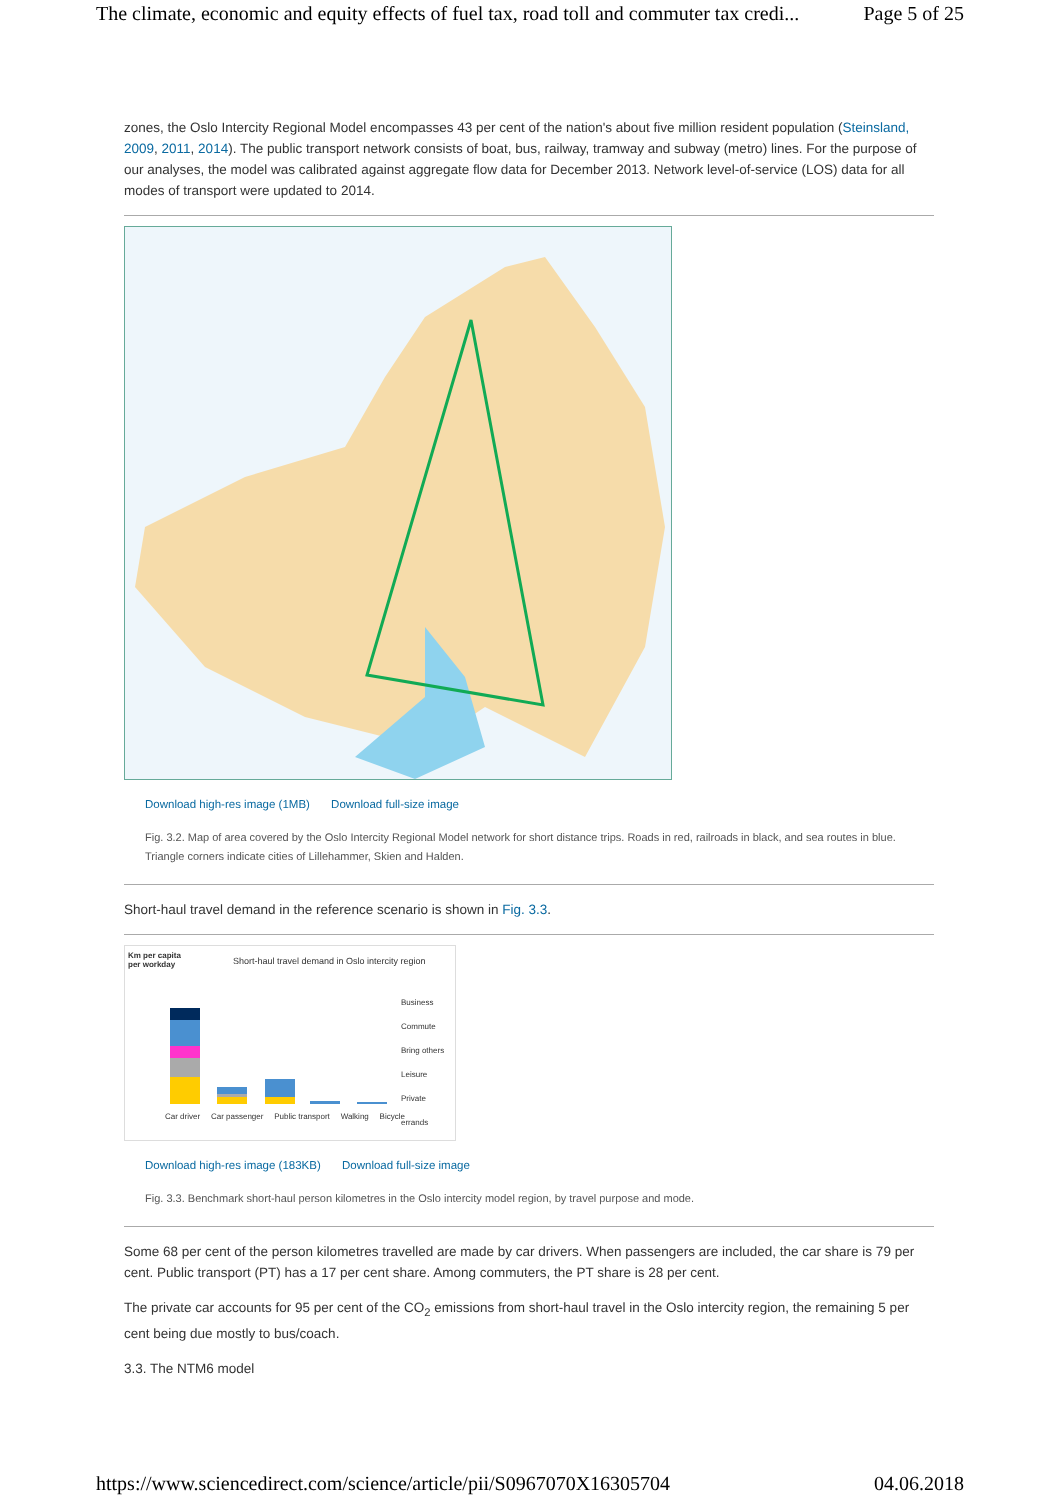The climate, economic and equity effects of fuel tax, road toll and commuter tax credi... Page 5 of 25
zones, the Oslo Intercity Regional Model encompasses 43 per cent of the nation's about five million resident population (Steinsland, 2009, 2011, 2014). The public transport network consists of boat, bus, railway, tramway and subway (metro) lines. For the purpose of our analyses, the model was calibrated against aggregate flow data for December 2013. Network level-of-service (LOS) data for all modes of transport were updated to 2014.
Download high-res image (1MB) Download full-size image
Fig. 3.2. Map of area covered by the Oslo Intercity Regional Model network for short distance trips. Roads in red, railroads in black, and sea routes in blue. Triangle corners indicate cities of Lillehammer, Skien and Halden.
Short-haul travel demand in the reference scenario is shown in Fig. 3.3.
Km per capita
per workday
Short-haul travel demand in Oslo intercity region
Car driver Car passenger Public transport Walking Bicycle
Business
Commute
Bring others
Leisure
Private errands
Download high-res image (183KB) Download full-size image
Fig. 3.3. Benchmark short-haul person kilometres in the Oslo intercity model region, by travel purpose and mode.
Some 68 per cent of the person kilometres travelled are made by car drivers. When passengers are included, the car share is 79 per cent. Public transport (PT) has a 17 per cent share. Among commuters, the PT share is 28 per cent.
The private car accounts for 95 per cent of the CO<sub>2</sub> emissions from short-haul travel in the Oslo intercity region, the remaining 5 per cent being due mostly to bus/coach.
3.3. The NTM6 model
https://www.sciencedirect.com/science/article/pii/S0967070X16305704 04.06.2018